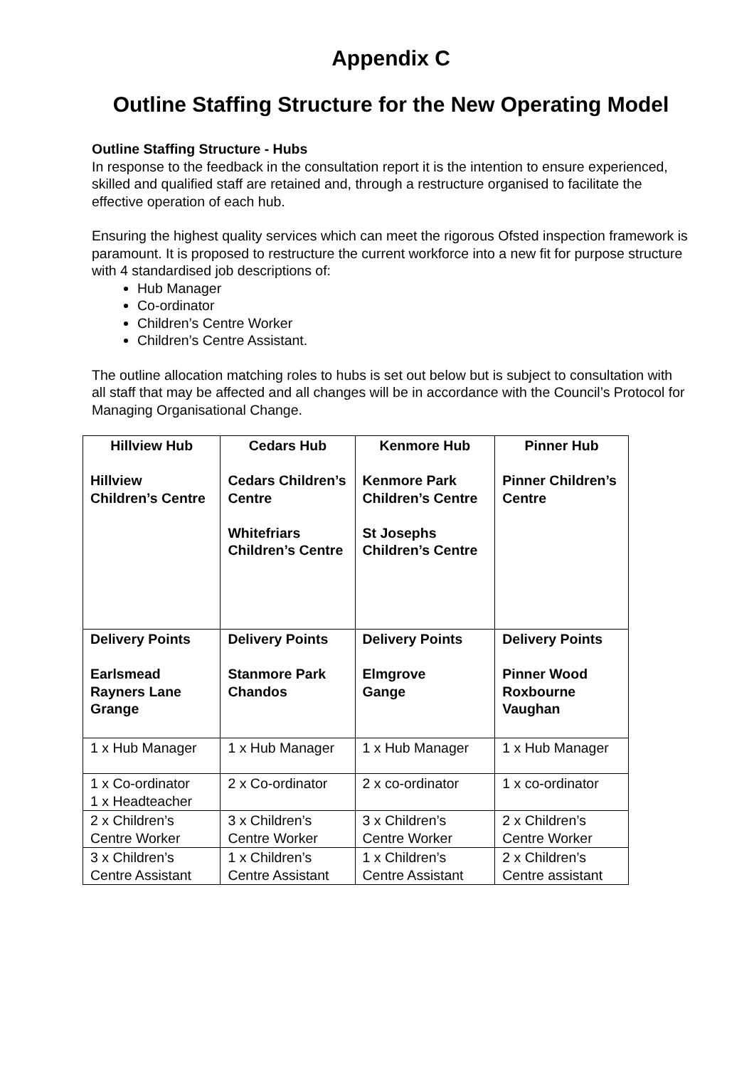Appendix C
Outline Staffing Structure for the New Operating Model
Outline Staffing Structure - Hubs
In response to the feedback in the consultation report it is the intention to ensure experienced, skilled and qualified staff are retained and, through a restructure organised to facilitate the effective operation of each hub.
Ensuring the highest quality services which can meet the rigorous Ofsted inspection framework is paramount. It is proposed to restructure the current workforce into a new fit for purpose structure with 4 standardised job descriptions of:
Hub Manager
Co-ordinator
Children’s Centre Worker
Children’s Centre Assistant.
The outline allocation matching roles to hubs is set out below but is subject to consultation with all staff that may be affected and all changes will be in accordance with the Council’s Protocol for Managing Organisational Change.
| Hillview Hub Hillview Children’s Centre | Cedars Hub Cedars Children’s Centre Whitefriars Children’s Centre | Kenmore Hub Kenmore Park Children’s Centre St Josephs Children’s Centre | Pinner Hub Pinner Children’s Centre |
| Delivery Points Earlsmead Rayners Lane Grange | Delivery Points Stanmore Park Chandos | Delivery Points Elmgrove Gange | Delivery Points Pinner Wood Roxbourne Vaughan |
| 1 x Hub Manager | 1 x Hub Manager | 1 x Hub Manager | 1 x Hub Manager |
| 1 x Co-ordinator 1 x Headteacher | 2 x Co-ordinator | 2 x co-ordinator | 1 x co-ordinator |
| 2 x Children’s Centre Worker | 3 x Children’s Centre Worker | 3 x Children’s Centre Worker | 2 x Children’s Centre Worker |
| 3 x Children’s Centre Assistant | 1 x Children’s Centre Assistant | 1 x Children’s Centre Assistant | 2 x Children’s Centre assistant |